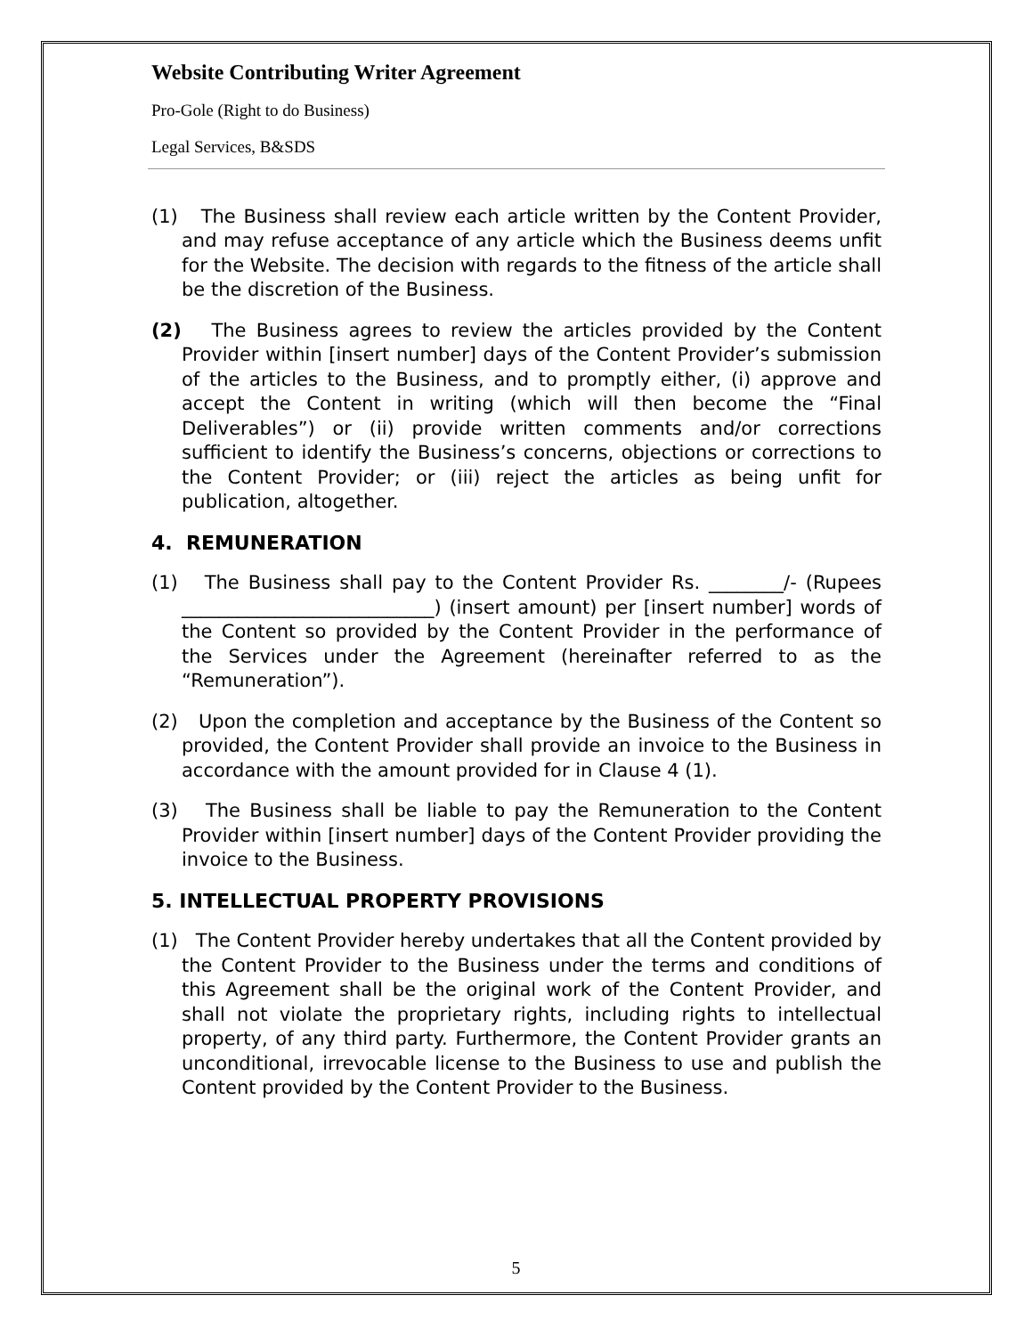Website Contributing Writer Agreement
Pro-Gole (Right to do Business)
Legal Services, B&SDS
(1) The Business shall review each article written by the Content Provider, and may refuse acceptance of any article which the Business deems unfit for the Website. The decision with regards to the fitness of the article shall be the discretion of the Business.
(2) The Business agrees to review the articles provided by the Content Provider within [insert number] days of the Content Provider’s submission of the articles to the Business, and to promptly either, (i) approve and accept the Content in writing (which will then become the “Final Deliverables”) or (ii) provide written comments and/or corrections sufficient to identify the Business’s concerns, objections or corrections to the Content Provider; or (iii) reject the articles as being unfit for publication, altogether.
4. REMUNERATION
(1) The Business shall pay to the Content Provider Rs. ________/- (Rupees ___________________________) (insert amount) per [insert number] words of the Content so provided by the Content Provider in the performance of the Services under the Agreement (hereinafter referred to as the “Remuneration”).
(2) Upon the completion and acceptance by the Business of the Content so provided, the Content Provider shall provide an invoice to the Business in accordance with the amount provided for in Clause 4 (1).
(3) The Business shall be liable to pay the Remuneration to the Content Provider within [insert number] days of the Content Provider providing the invoice to the Business.
5. INTELLECTUAL PROPERTY PROVISIONS
(1) The Content Provider hereby undertakes that all the Content provided by the Content Provider to the Business under the terms and conditions of this Agreement shall be the original work of the Content Provider, and shall not violate the proprietary rights, including rights to intellectual property, of any third party. Furthermore, the Content Provider grants an unconditional, irrevocable license to the Business to use and publish the Content provided by the Content Provider to the Business.
5